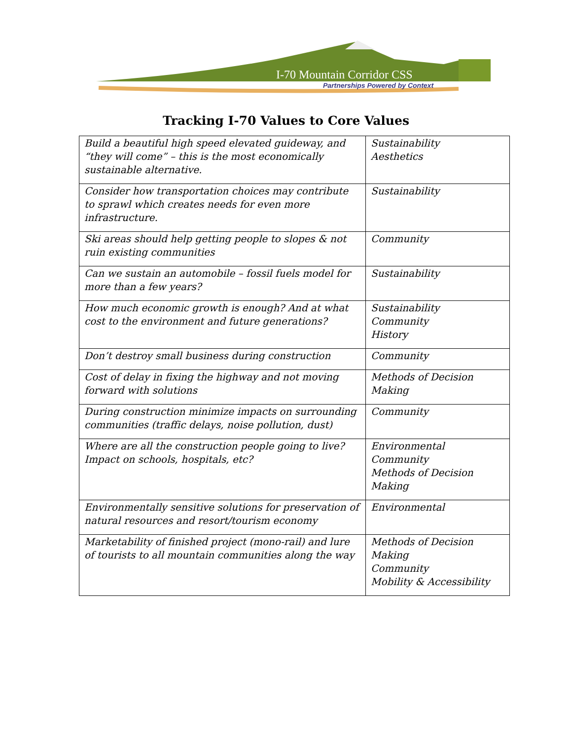I-70 Mountain Corridor CSS
Partnerships Powered by Context
Tracking I-70 Values to Core Values
| Build a beautiful high speed elevated guideway, and “they will come” – this is the most economically sustainable alternative. | Sustainability Aesthetics |
| Consider how transportation choices may contribute to sprawl which creates needs for even more infrastructure. | Sustainability |
| Ski areas should help getting people to slopes & not ruin existing communities | Community |
| Can we sustain an automobile – fossil fuels model for more than a few years? | Sustainability |
| How much economic growth is enough? And at what cost to the environment and future generations? | Sustainability Community History |
| Don’t destroy small business during construction | Community |
| Cost of delay in fixing the highway and not moving forward with solutions | Methods of Decision Making |
| During construction minimize impacts on surrounding communities (traffic delays, noise pollution, dust) | Community |
| Where are all the construction people going to live? Impact on schools, hospitals, etc? | Environmental Community Methods of Decision Making |
| Environmentally sensitive solutions for preservation of natural resources and resort/tourism economy | Environmental |
| Marketability of finished project (mono-rail) and lure of tourists to all mountain communities along the way | Methods of Decision Making Community Mobility & Accessibility |